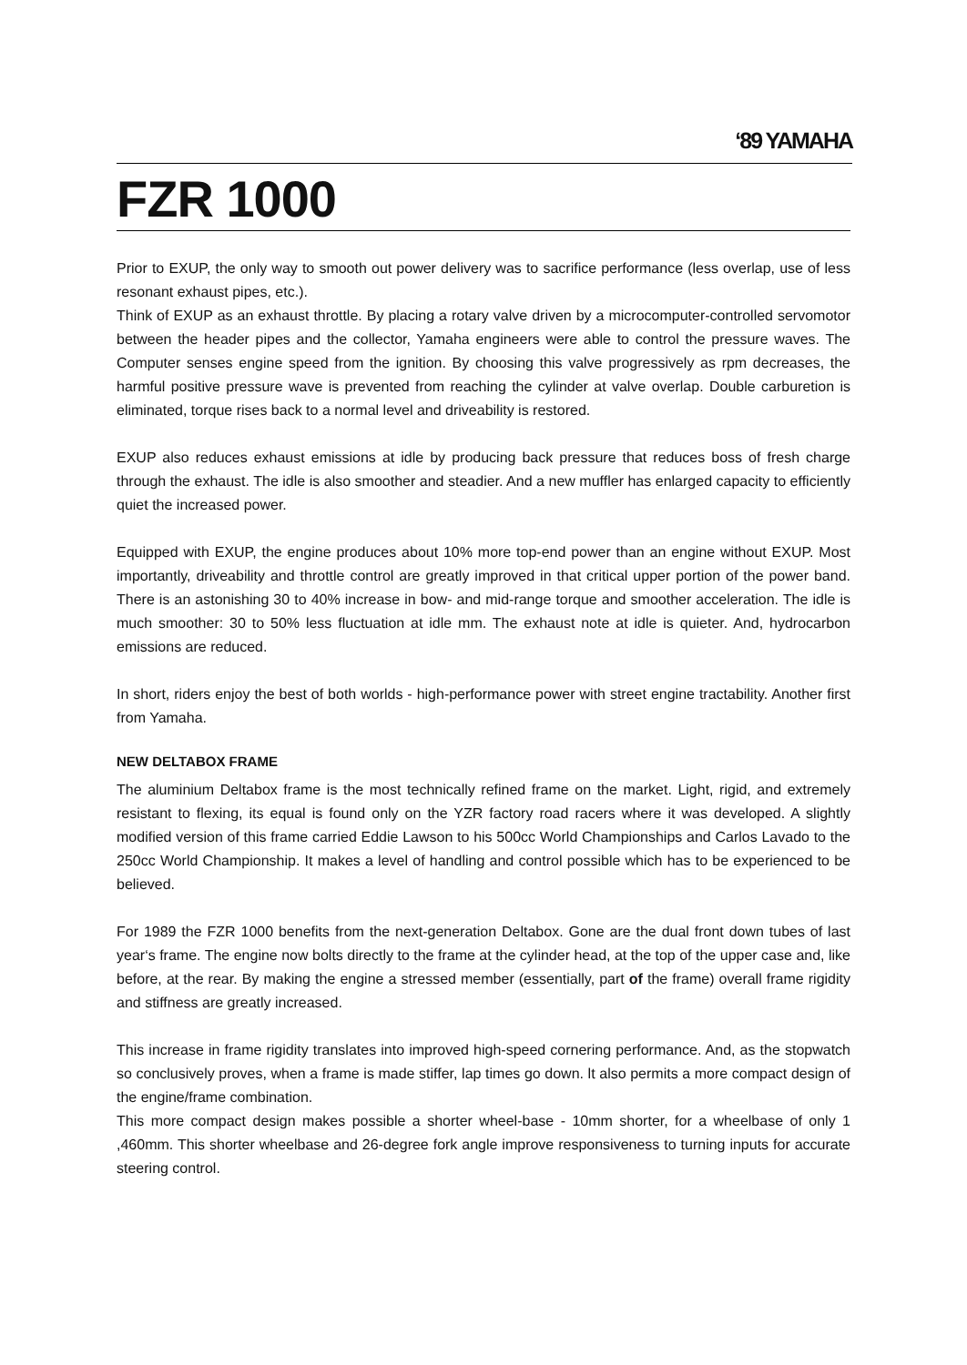‘89 YAMAHA
FZR 1000
Prior to EXUP, the only way to smooth out power delivery was to sacrifice performance (less overlap, use of less resonant exhaust pipes, etc.).
Think of EXUP as an exhaust throttle. By placing a rotary valve driven by a microcomputer-controlled servomotor between the header pipes and the collector, Yamaha engineers were able to control the pressure waves. The Computer senses engine speed from the ignition. By choosing this valve progressively as rpm decreases, the harmful positive pressure wave is prevented from reaching the cylinder at valve overlap. Double carburetion is eliminated, torque rises back to a normal level and driveability is restored.
EXUP also reduces exhaust emissions at idle by producing back pressure that reduces boss of fresh charge through the exhaust. The idle is also smoother and steadier. And a new muffler has enlarged capacity to efficiently quiet the increased power.
Equipped with EXUP, the engine produces about 10% more top-end power than an engine without EXUP. Most importantly, driveability and throttle control are greatly improved in that critical upper portion of the power band. There is an astonishing 30 to 40% increase in bow- and mid-range torque and smoother acceleration. The idle is much smoother: 30 to 50% less fluctuation at idle mm. The exhaust note at idle is quieter. And, hydrocarbon emissions are reduced.
In short, riders enjoy the best of both worlds - high-performance power with street engine tractability. Another first from Yamaha.
NEW DELTABOX FRAME
The aluminium Deltabox frame is the most technically refined frame on the market. Light, rigid, and extremely resistant to flexing, its equal is found only on the YZR factory road racers where it was developed. A slightly modified version of this frame carried Eddie Lawson to his 500cc World Championships and Carlos Lavado to the 250cc World Championship. It makes a level of handling and control possible which has to be experienced to be believed.
For 1989 the FZR 1000 benefits from the next-generation Deltabox. Gone are the dual front down tubes of last year‘s frame. The engine now bolts directly to the frame at the cylinder head, at the top of the upper case and, like before, at the rear. By making the engine a stressed member (essentially, part of the frame) overall frame rigidity and stiffness are greatly increased.
This increase in frame rigidity translates into improved high-speed cornering performance. And, as the stopwatch so conclusively proves, when a frame is made stiffer, lap times go down. lt also permits a more compact design of the engine/frame combination.
This more compact design makes possible a shorter wheel-base - 10mm shorter, for a wheelbase of only 1 ,460mm. This shorter wheelbase and 26-degree fork angle improve responsiveness to turning inputs for accurate steering control.